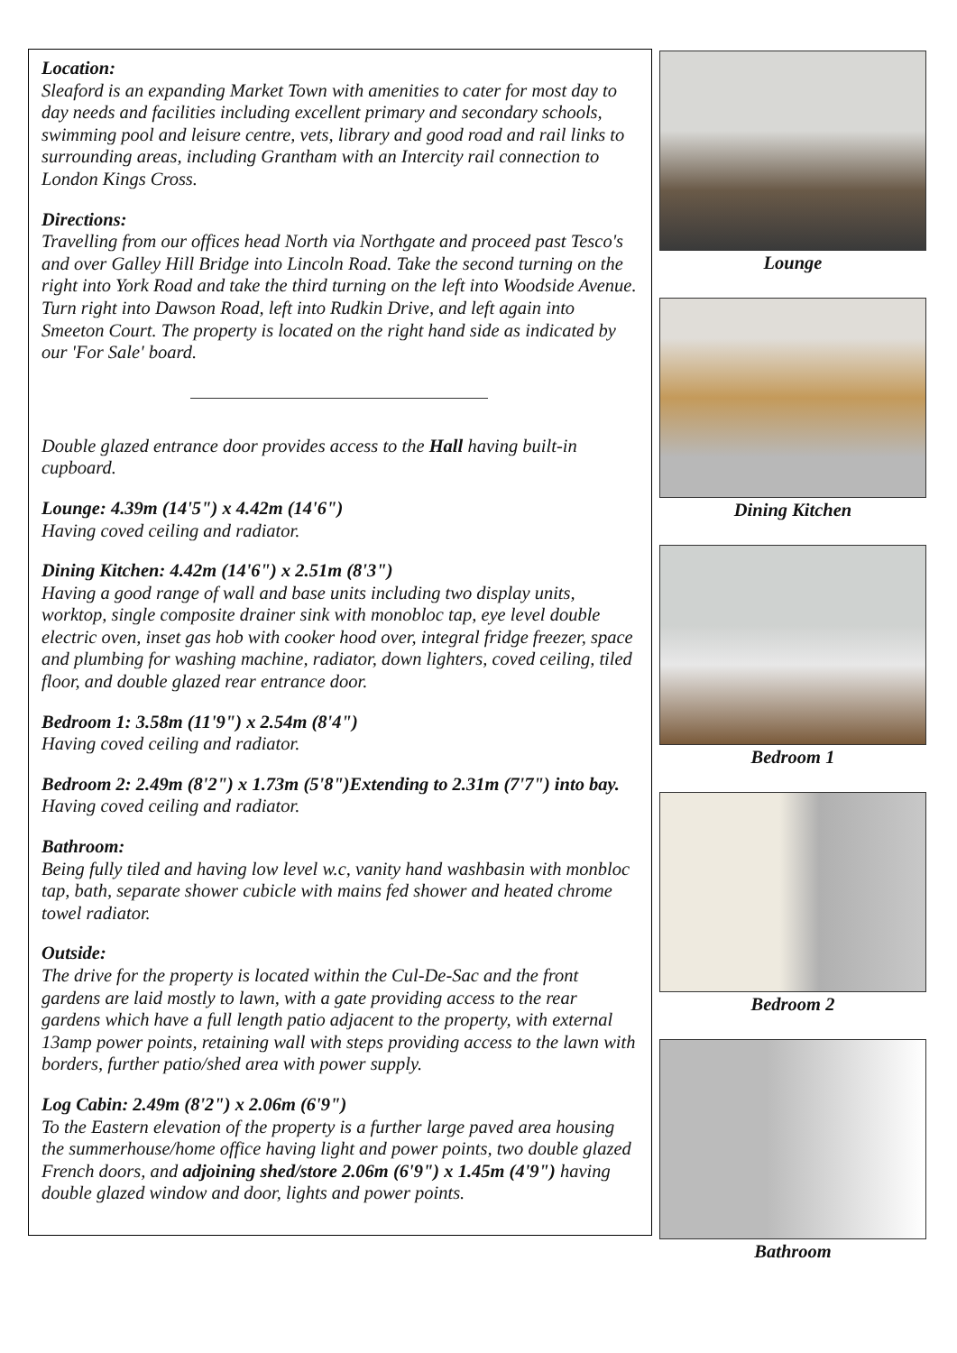Location:
Sleaford is an expanding Market Town with amenities to cater for most day to day needs and facilities including excellent primary and secondary schools, swimming pool and leisure centre, vets, library and good road and rail links to surrounding areas, including Grantham with an Intercity rail connection to London Kings Cross.
Directions:
Travelling from our offices head North via Northgate and proceed past Tesco's and over Galley Hill Bridge into Lincoln Road. Take the second turning on the right into York Road and take the third turning on the left into Woodside Avenue. Turn right into Dawson Road, left into Rudkin Drive, and left again into Smeeton Court. The property is located on the right hand side as indicated by our 'For Sale' board.
Double glazed entrance door provides access to the Hall having built-in cupboard.
Lounge: 4.39m (14'5") x 4.42m (14'6")
Having coved ceiling and radiator.
Dining Kitchen: 4.42m (14'6") x 2.51m (8'3")
Having a good range of wall and base units including two display units, worktop, single composite drainer sink with monobloc tap, eye level double electric oven, inset gas hob with cooker hood over, integral fridge freezer, space and plumbing for washing machine, radiator, down lighters, coved ceiling, tiled floor, and double glazed rear entrance door.
Bedroom 1: 3.58m (11'9") x 2.54m (8'4")
Having coved ceiling and radiator.
Bedroom 2: 2.49m (8'2") x 1.73m (5'8")Extending to 2.31m (7'7") into bay.
Having coved ceiling and radiator.
Bathroom:
Being fully tiled and having low level w.c, vanity hand washbasin with monbloc tap, bath, separate shower cubicle with mains fed shower and heated chrome towel radiator.
Outside:
The drive for the property is located within the Cul-De-Sac and the front gardens are laid mostly to lawn, with a gate providing access to the rear gardens which have a full length patio adjacent to the property, with external 13amp power points, retaining wall with steps providing access to the lawn with borders, further patio/shed area with power supply.
Log Cabin: 2.49m (8'2") x 2.06m (6'9")
To the Eastern elevation of the property is a further large paved area housing the summerhouse/home office having light and power points, two double glazed French doors, and adjoining shed/store 2.06m (6'9") x 1.45m (4'9") having double glazed window and door, lights and power points.
Lounge
Dining Kitchen
Bedroom 1
Bedroom 2
Bathroom